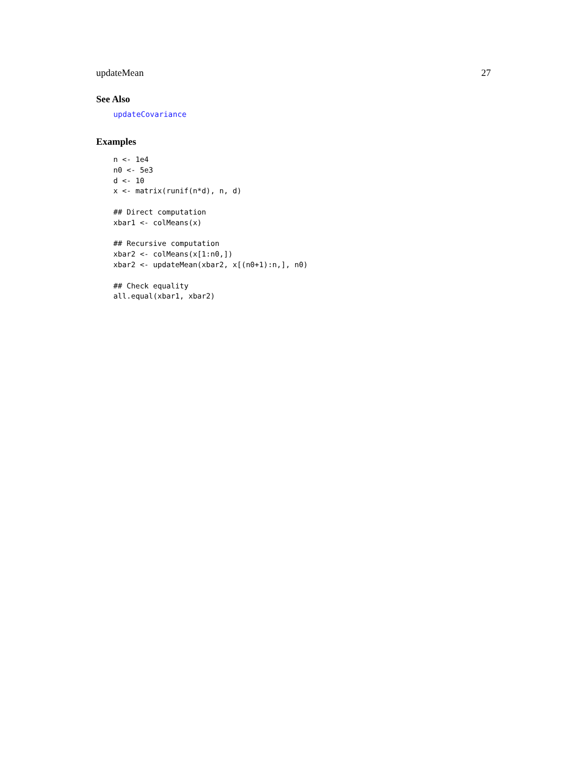updateMean 27
See Also
updateCovariance
Examples
n <- 1e4
n0 <- 5e3
d <- 10
x <- matrix(runif(n*d), n, d)

## Direct computation
xbar1 <- colMeans(x)

## Recursive computation
xbar2 <- colMeans(x[1:n0,])
xbar2 <- updateMean(xbar2, x[(n0+1):n,], n0)

## Check equality
all.equal(xbar1, xbar2)